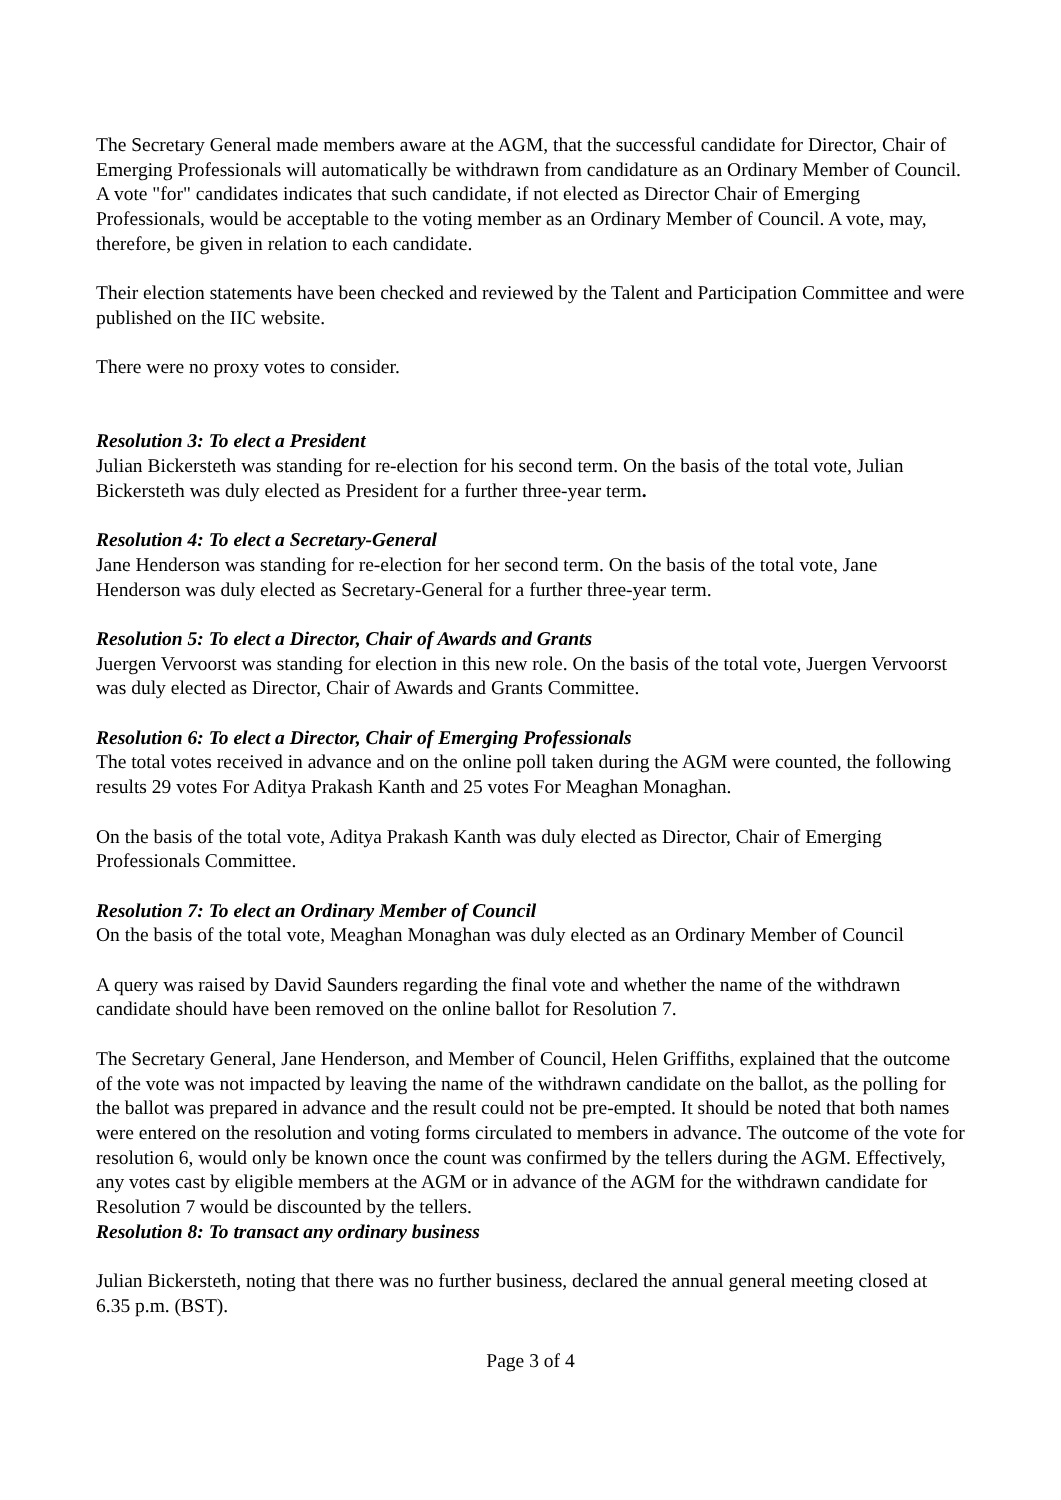The Secretary General made members aware at the AGM, that the successful candidate for Director, Chair of Emerging Professionals will automatically be withdrawn from candidature as an Ordinary Member of Council. A vote "for" candidates indicates that such candidate, if not elected as Director Chair of Emerging Professionals, would be acceptable to the voting member as an Ordinary Member of Council. A vote, may, therefore, be given in relation to each candidate.
Their election statements have been checked and reviewed by the Talent and Participation Committee and were published on the IIC website.
There were no proxy votes to consider.
Resolution 3: To elect a President
Julian Bickersteth was standing for re-election for his second term. On the basis of the total vote, Julian Bickersteth was duly elected as President for a further three-year term.
Resolution 4: To elect a Secretary-General
Jane Henderson was standing for re-election for her second term. On the basis of the total vote, Jane Henderson was duly elected as Secretary-General for a further three-year term.
Resolution 5: To elect a Director, Chair of Awards and Grants
Juergen Vervoorst was standing for election in this new role. On the basis of the total vote, Juergen Vervoorst was duly elected as Director, Chair of Awards and Grants Committee.
Resolution 6: To elect a Director, Chair of Emerging Professionals
The total votes received in advance and on the online poll taken during the AGM were counted, the following results 29 votes For Aditya Prakash Kanth and 25 votes For Meaghan Monaghan.
On the basis of the total vote, Aditya Prakash Kanth was duly elected as Director, Chair of Emerging Professionals Committee.
Resolution 7: To elect an Ordinary Member of Council
On the basis of the total vote, Meaghan Monaghan was duly elected as an Ordinary Member of Council
A query was raised by David Saunders regarding the final vote and whether the name of the withdrawn candidate should have been removed on the online ballot for Resolution 7.
The Secretary General, Jane Henderson, and Member of Council, Helen Griffiths, explained that the outcome of the vote was not impacted by leaving the name of the withdrawn candidate on the ballot, as the polling for the ballot was prepared in advance and the result could not be pre-empted. It should be noted that both names were entered on the resolution and voting forms circulated to members in advance. The outcome of the vote for resolution 6, would only be known once the count was confirmed by the tellers during the AGM. Effectively, any votes cast by eligible members at the AGM or in advance of the AGM for the withdrawn candidate for Resolution 7 would be discounted by the tellers.
Resolution 8: To transact any ordinary business
Julian Bickersteth, noting that there was no further business, declared the annual general meeting closed at 6.35 p.m. (BST).
Page 3 of 4